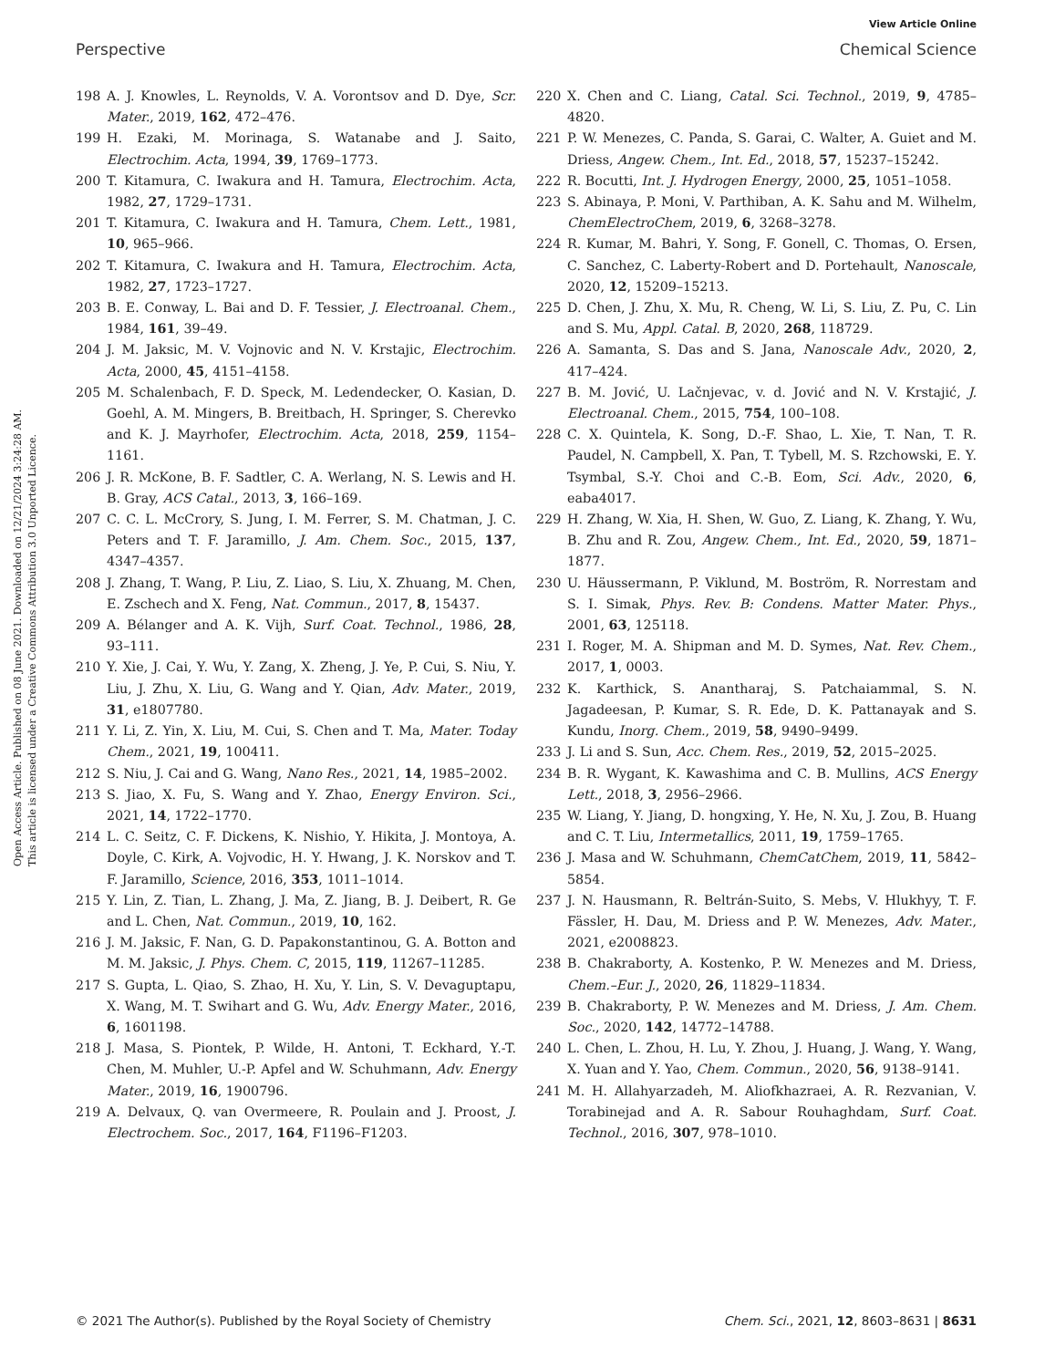View Article Online
Perspective Chemical Science
Open Access Article. Published on 08 June 2021. Downloaded on 12/21/2024 3:24:28 AM.
This article is licensed under a Creative Commons Attribution 3.0 Unported Licence.
198 A. J. Knowles, L. Reynolds, V. A. Vorontsov and D. Dye, Scr. Mater., 2019, 162, 472–476.
199 H. Ezaki, M. Morinaga, S. Watanabe and J. Saito, Electrochim. Acta, 1994, 39, 1769–1773.
200 T. Kitamura, C. Iwakura and H. Tamura, Electrochim. Acta, 1982, 27, 1729–1731.
201 T. Kitamura, C. Iwakura and H. Tamura, Chem. Lett., 1981, 10, 965–966.
202 T. Kitamura, C. Iwakura and H. Tamura, Electrochim. Acta, 1982, 27, 1723–1727.
203 B. E. Conway, L. Bai and D. F. Tessier, J. Electroanal. Chem., 1984, 161, 39–49.
204 J. M. Jaksic, M. V. Vojnovic and N. V. Krstajic, Electrochim. Acta, 2000, 45, 4151–4158.
205 M. Schalenbach, F. D. Speck, M. Ledendecker, O. Kasian, D. Goehl, A. M. Mingers, B. Breitbach, H. Springer, S. Cherevko and K. J. Mayrhofer, Electrochim. Acta, 2018, 259, 1154–1161.
206 J. R. McKone, B. F. Sadtler, C. A. Werlang, N. S. Lewis and H. B. Gray, ACS Catal., 2013, 3, 166–169.
207 C. C. L. McCrory, S. Jung, I. M. Ferrer, S. M. Chatman, J. C. Peters and T. F. Jaramillo, J. Am. Chem. Soc., 2015, 137, 4347–4357.
208 J. Zhang, T. Wang, P. Liu, Z. Liao, S. Liu, X. Zhuang, M. Chen, E. Zschech and X. Feng, Nat. Commun., 2017, 8, 15437.
209 A. Bélanger and A. K. Vijh, Surf. Coat. Technol., 1986, 28, 93–111.
210 Y. Xie, J. Cai, Y. Wu, Y. Zang, X. Zheng, J. Ye, P. Cui, S. Niu, Y. Liu, J. Zhu, X. Liu, G. Wang and Y. Qian, Adv. Mater., 2019, 31, e1807780.
211 Y. Li, Z. Yin, X. Liu, M. Cui, S. Chen and T. Ma, Mater. Today Chem., 2021, 19, 100411.
212 S. Niu, J. Cai and G. Wang, Nano Res., 2021, 14, 1985–2002.
213 S. Jiao, X. Fu, S. Wang and Y. Zhao, Energy Environ. Sci., 2021, 14, 1722–1770.
214 L. C. Seitz, C. F. Dickens, K. Nishio, Y. Hikita, J. Montoya, A. Doyle, C. Kirk, A. Vojvodic, H. Y. Hwang, J. K. Norskov and T. F. Jaramillo, Science, 2016, 353, 1011–1014.
215 Y. Lin, Z. Tian, L. Zhang, J. Ma, Z. Jiang, B. J. Deibert, R. Ge and L. Chen, Nat. Commun., 2019, 10, 162.
216 J. M. Jaksic, F. Nan, G. D. Papakonstantinou, G. A. Botton and M. M. Jaksic, J. Phys. Chem. C, 2015, 119, 11267–11285.
217 S. Gupta, L. Qiao, S. Zhao, H. Xu, Y. Lin, S. V. Devaguptapu, X. Wang, M. T. Swihart and G. Wu, Adv. Energy Mater., 2016, 6, 1601198.
218 J. Masa, S. Piontek, P. Wilde, H. Antoni, T. Eckhard, Y.-T. Chen, M. Muhler, U.-P. Apfel and W. Schuhmann, Adv. Energy Mater., 2019, 16, 1900796.
219 A. Delvaux, Q. van Overmeere, R. Poulain and J. Proost, J. Electrochem. Soc., 2017, 164, F1196–F1203.
220 X. Chen and C. Liang, Catal. Sci. Technol., 2019, 9, 4785–4820.
221 P. W. Menezes, C. Panda, S. Garai, C. Walter, A. Guiet and M. Driess, Angew. Chem., Int. Ed., 2018, 57, 15237–15242.
222 R. Bocutti, Int. J. Hydrogen Energy, 2000, 25, 1051–1058.
223 S. Abinaya, P. Moni, V. Parthiban, A. K. Sahu and M. Wilhelm, ChemElectroChem, 2019, 6, 3268–3278.
224 R. Kumar, M. Bahri, Y. Song, F. Gonell, C. Thomas, O. Ersen, C. Sanchez, C. Laberty-Robert and D. Portehault, Nanoscale, 2020, 12, 15209–15213.
225 D. Chen, J. Zhu, X. Mu, R. Cheng, W. Li, S. Liu, Z. Pu, C. Lin and S. Mu, Appl. Catal. B, 2020, 268, 118729.
226 A. Samanta, S. Das and S. Jana, Nanoscale Adv., 2020, 2, 417–424.
227 B. M. Jović, U. Lačnjevac, v. d. Jović and N. V. Krstajić, J. Electroanal. Chem., 2015, 754, 100–108.
228 C. X. Quintela, K. Song, D.-F. Shao, L. Xie, T. Nan, T. R. Paudel, N. Campbell, X. Pan, T. Tybell, M. S. Rzchowski, E. Y. Tsymbal, S.-Y. Choi and C.-B. Eom, Sci. Adv., 2020, 6, eaba4017.
229 H. Zhang, W. Xia, H. Shen, W. Guo, Z. Liang, K. Zhang, Y. Wu, B. Zhu and R. Zou, Angew. Chem., Int. Ed., 2020, 59, 1871–1877.
230 U. Häussermann, P. Viklund, M. Boström, R. Norrestam and S. I. Simak, Phys. Rev. B: Condens. Matter Mater. Phys., 2001, 63, 125118.
231 I. Roger, M. A. Shipman and M. D. Symes, Nat. Rev. Chem., 2017, 1, 0003.
232 K. Karthick, S. Anantharaj, S. Patchaiammal, S. N. Jagadeesan, P. Kumar, S. R. Ede, D. K. Pattanayak and S. Kundu, Inorg. Chem., 2019, 58, 9490–9499.
233 J. Li and S. Sun, Acc. Chem. Res., 2019, 52, 2015–2025.
234 B. R. Wygant, K. Kawashima and C. B. Mullins, ACS Energy Lett., 2018, 3, 2956–2966.
235 W. Liang, Y. Jiang, D. hongxing, Y. He, N. Xu, J. Zou, B. Huang and C. T. Liu, Intermetallics, 2011, 19, 1759–1765.
236 J. Masa and W. Schuhmann, ChemCatChem, 2019, 11, 5842–5854.
237 J. N. Hausmann, R. Beltrán-Suito, S. Mebs, V. Hlukhyy, T. F. Fässler, H. Dau, M. Driess and P. W. Menezes, Adv. Mater., 2021, e2008823.
238 B. Chakraborty, A. Kostenko, P. W. Menezes and M. Driess, Chem.–Eur. J., 2020, 26, 11829–11834.
239 B. Chakraborty, P. W. Menezes and M. Driess, J. Am. Chem. Soc., 2020, 142, 14772–14788.
240 L. Chen, L. Zhou, H. Lu, Y. Zhou, J. Huang, J. Wang, Y. Wang, X. Yuan and Y. Yao, Chem. Commun., 2020, 56, 9138–9141.
241 M. H. Allahyarzadeh, M. Aliofkhazraei, A. R. Rezvanian, V. Torabinejad and A. R. Sabour Rouhaghdam, Surf. Coat. Technol., 2016, 307, 978–1010.
© 2021 The Author(s). Published by the Royal Society of Chemistry Chem. Sci., 2021, 12, 8603–8631 | 8631